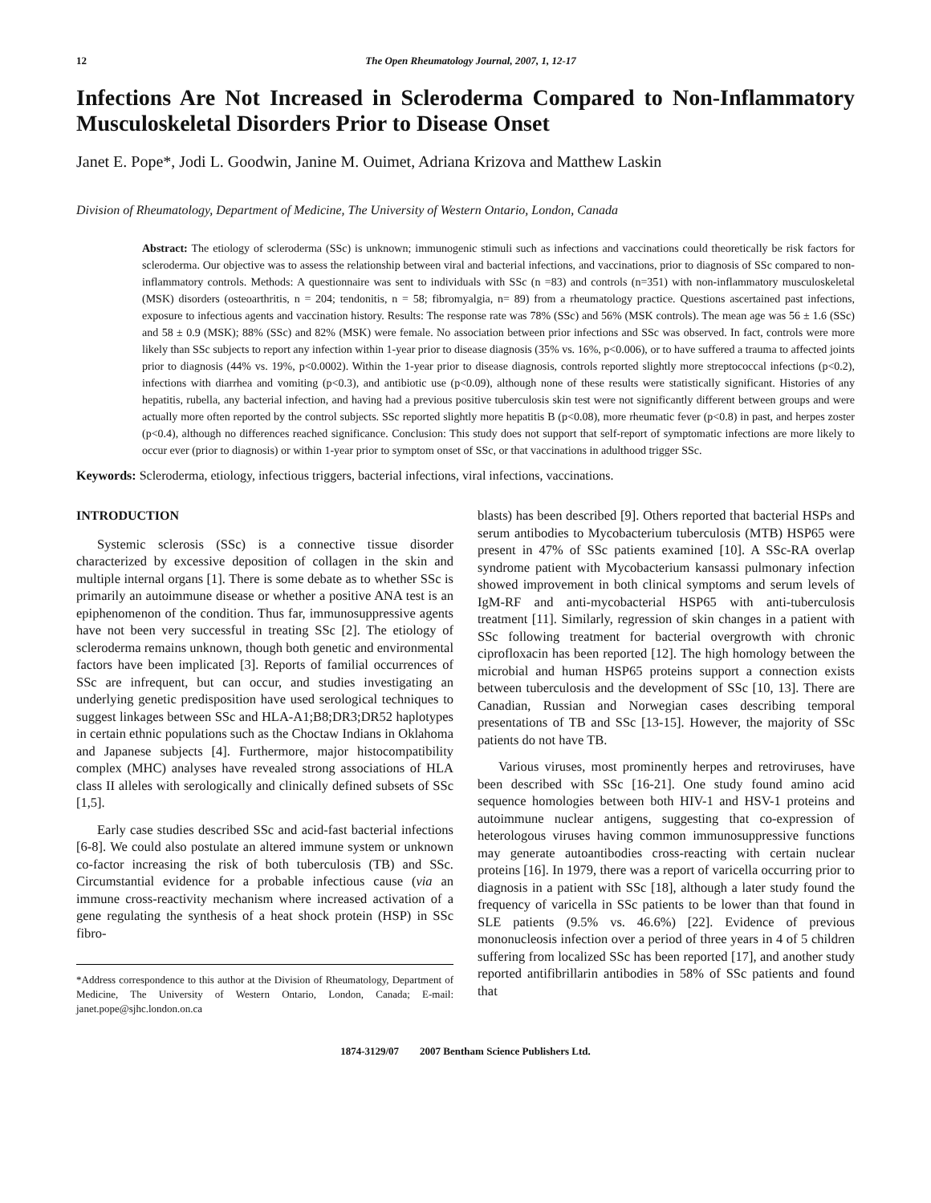12 The Open Rheumatology Journal, 2007, 1, 12-17
Infections Are Not Increased in Scleroderma Compared to Non-Inflammatory Musculoskeletal Disorders Prior to Disease Onset
Janet E. Pope*, Jodi L. Goodwin, Janine M. Ouimet, Adriana Krizova and Matthew Laskin
Division of Rheumatology, Department of Medicine, The University of Western Ontario, London, Canada
Abstract: The etiology of scleroderma (SSc) is unknown; immunogenic stimuli such as infections and vaccinations could theoretically be risk factors for scleroderma. Our objective was to assess the relationship between viral and bacterial infections, and vaccinations, prior to diagnosis of SSc compared to non-inflammatory controls. Methods: A questionnaire was sent to individuals with SSc (n =83) and controls (n=351) with non-inflammatory musculoskeletal (MSK) disorders (osteoarthritis, n = 204; tendonitis, n = 58; fibromyalgia, n= 89) from a rheumatology practice. Questions ascertained past infections, exposure to infectious agents and vaccination history. Results: The response rate was 78% (SSc) and 56% (MSK controls). The mean age was 56 ± 1.6 (SSc) and 58 ± 0.9 (MSK); 88% (SSc) and 82% (MSK) were female. No association between prior infections and SSc was observed. In fact, controls were more likely than SSc subjects to report any infection within 1-year prior to disease diagnosis (35% vs. 16%, p<0.006), or to have suffered a trauma to affected joints prior to diagnosis (44% vs. 19%, p<0.0002). Within the 1-year prior to disease diagnosis, controls reported slightly more streptococcal infections (p<0.2), infections with diarrhea and vomiting (p<0.3), and antibiotic use (p<0.09), although none of these results were statistically significant. Histories of any hepatitis, rubella, any bacterial infection, and having had a previous positive tuberculosis skin test were not significantly different between groups and were actually more often reported by the control subjects. SSc reported slightly more hepatitis B (p<0.08), more rheumatic fever (p<0.8) in past, and herpes zoster (p<0.4), although no differences reached significance. Conclusion: This study does not support that self-report of symptomatic infections are more likely to occur ever (prior to diagnosis) or within 1-year prior to symptom onset of SSc, or that vaccinations in adulthood trigger SSc.
Keywords: Scleroderma, etiology, infectious triggers, bacterial infections, viral infections, vaccinations.
INTRODUCTION
Systemic sclerosis (SSc) is a connective tissue disorder characterized by excessive deposition of collagen in the skin and multiple internal organs [1]. There is some debate as to whether SSc is primarily an autoimmune disease or whether a positive ANA test is an epiphenomenon of the condition. Thus far, immunosuppressive agents have not been very successful in treating SSc [2]. The etiology of scleroderma remains unknown, though both genetic and environmental factors have been implicated [3]. Reports of familial occurrences of SSc are infrequent, but can occur, and studies investigating an underlying genetic predisposition have used serological techniques to suggest linkages between SSc and HLA-A1;B8;DR3;DR52 haplotypes in certain ethnic populations such as the Choctaw Indians in Oklahoma and Japanese subjects [4]. Furthermore, major histocompatibility complex (MHC) analyses have revealed strong associations of HLA class II alleles with serologically and clinically defined subsets of SSc [1,5].
Early case studies described SSc and acid-fast bacterial infections [6-8]. We could also postulate an altered immune system or unknown co-factor increasing the risk of both tuberculosis (TB) and SSc. Circumstantial evidence for a probable infectious cause (via an immune cross-reactivity mechanism where increased activation of a gene regulating the synthesis of a heat shock protein (HSP) in SSc fibro-
*Address correspondence to this author at the Division of Rheumatology, Department of Medicine, The University of Western Ontario, London, Canada; E-mail: janet.pope@sjhc.london.on.ca
blasts) has been described [9]. Others reported that bacterial HSPs and serum antibodies to Mycobacterium tuberculosis (MTB) HSP65 were present in 47% of SSc patients examined [10]. A SSc-RA overlap syndrome patient with Mycobacterium kansassi pulmonary infection showed improvement in both clinical symptoms and serum levels of IgM-RF and anti-mycobacterial HSP65 with anti-tuberculosis treatment [11]. Similarly, regression of skin changes in a patient with SSc following treatment for bacterial overgrowth with chronic ciprofloxacin has been reported [12]. The high homology between the microbial and human HSP65 proteins support a connection exists between tuberculosis and the development of SSc [10, 13]. There are Canadian, Russian and Norwegian cases describing temporal presentations of TB and SSc [13-15]. However, the majority of SSc patients do not have TB.
Various viruses, most prominently herpes and retroviruses, have been described with SSc [16-21]. One study found amino acid sequence homologies between both HIV-1 and HSV-1 proteins and autoimmune nuclear antigens, suggesting that co-expression of heterologous viruses having common immunosuppressive functions may generate autoantibodies cross-reacting with certain nuclear proteins [16]. In 1979, there was a report of varicella occurring prior to diagnosis in a patient with SSc [18], although a later study found the frequency of varicella in SSc patients to be lower than that found in SLE patients (9.5% vs. 46.6%) [22]. Evidence of previous mononucleosis infection over a period of three years in 4 of 5 children suffering from localized SSc has been reported [17], and another study reported antifibrillarin antibodies in 58% of SSc patients and found that
1874-3129/07 2007 Bentham Science Publishers Ltd.